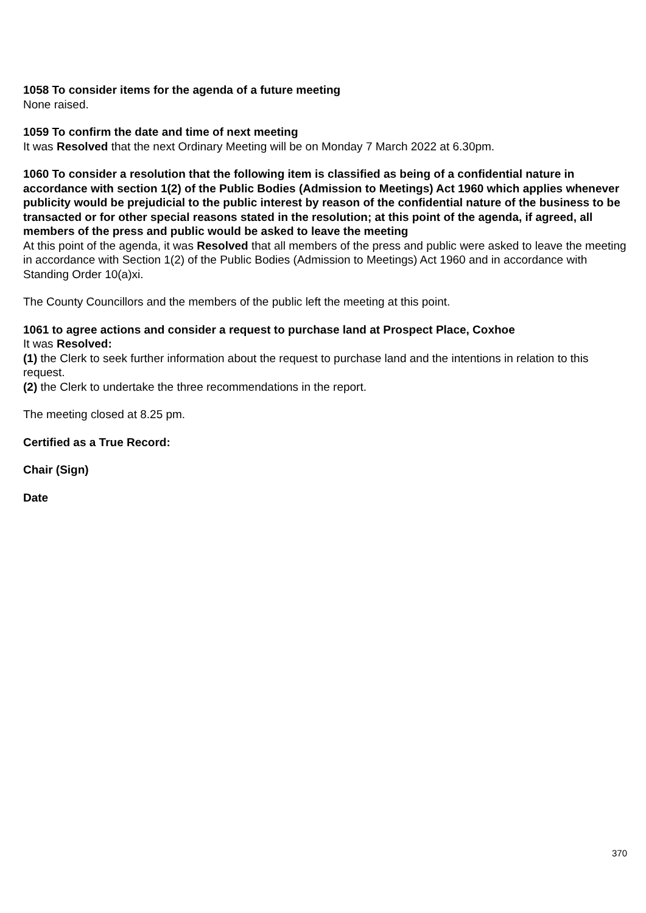1058 To consider items for the agenda of a future meeting
None raised.
1059 To confirm the date and time of next meeting
It was Resolved that the next Ordinary Meeting will be on Monday 7 March 2022 at 6.30pm.
1060 To consider a resolution that the following item is classified as being of a confidential nature in accordance with section 1(2) of the Public Bodies (Admission to Meetings) Act 1960 which applies whenever publicity would be prejudicial to the public interest by reason of the confidential nature of the business to be transacted or for other special reasons stated in the resolution; at this point of the agenda, if agreed, all members of the press and public would be asked to leave the meeting
At this point of the agenda, it was Resolved that all members of the press and public were asked to leave the meeting in accordance with Section 1(2) of the Public Bodies (Admission to Meetings) Act 1960 and in accordance with Standing Order 10(a)xi.
The County Councillors and the members of the public left the meeting at this point.
1061 to agree actions and consider a request to purchase land at Prospect Place, Coxhoe
It was Resolved:
(1) the Clerk to seek further information about the request to purchase land and the intentions in relation to this request.
(2) the Clerk to undertake the three recommendations in the report.
The meeting closed at 8.25 pm.
Certified as a True Record:
Chair (Sign)
Date
370